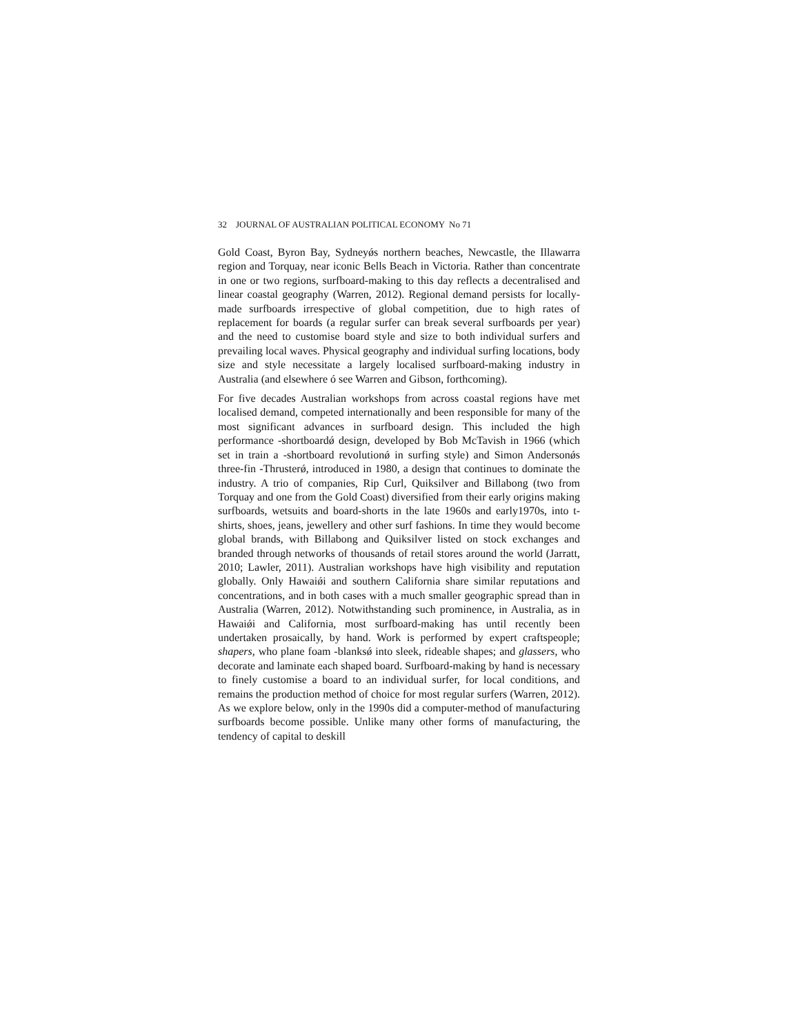32 JOURNAL OF AUSTRALIAN POLITICAL ECONOMY No 71
Gold Coast, Byron Bay, Sydneyǿs northern beaches, Newcastle, the Illawarra region and Torquay, near iconic Bells Beach in Victoria. Rather than concentrate in one or two regions, surfboard-making to this day reflects a decentralised and linear coastal geography (Warren, 2012). Regional demand persists for locally-made surfboards irrespective of global competition, due to high rates of replacement for boards (a regular surfer can break several surfboards per year) and the need to customise board style and size to both individual surfers and prevailing local waves. Physical geography and individual surfing locations, body size and style necessitate a largely localised surfboard-making industry in Australia (and elsewhere ó see Warren and Gibson, forthcoming).
For five decades Australian workshops from across coastal regions have met localised demand, competed internationally and been responsible for many of the most significant advances in surfboard design. This included the high performance ‑shortboardǿ design, developed by Bob McTavish in 1966 (which set in train a ‑shortboard revolutionǿ in surfing style) and Simon Andersonǿs three-fin ‑Thrusterǿ, introduced in 1980, a design that continues to dominate the industry. A trio of companies, Rip Curl, Quiksilver and Billabong (two from Torquay and one from the Gold Coast) diversified from their early origins making surfboards, wetsuits and board-shorts in the late 1960s and early1970s, into t-shirts, shoes, jeans, jewellery and other surf fashions. In time they would become global brands, with Billabong and Quiksilver listed on stock exchanges and branded through networks of thousands of retail stores around the world (Jarratt, 2010; Lawler, 2011). Australian workshops have high visibility and reputation globally. Only Hawaiǿi and southern California share similar reputations and concentrations, and in both cases with a much smaller geographic spread than in Australia (Warren, 2012). Notwithstanding such prominence, in Australia, as in Hawaiǿi and California, most surfboard-making has until recently been undertaken prosaically, by hand. Work is performed by expert craftspeople; shapers, who plane foam ‑blanksǿ into sleek, rideable shapes; and glassers, who decorate and laminate each shaped board. Surfboard-making by hand is necessary to finely customise a board to an individual surfer, for local conditions, and remains the production method of choice for most regular surfers (Warren, 2012). As we explore below, only in the 1990s did a computer-method of manufacturing surfboards become possible. Unlike many other forms of manufacturing, the tendency of capital to deskill